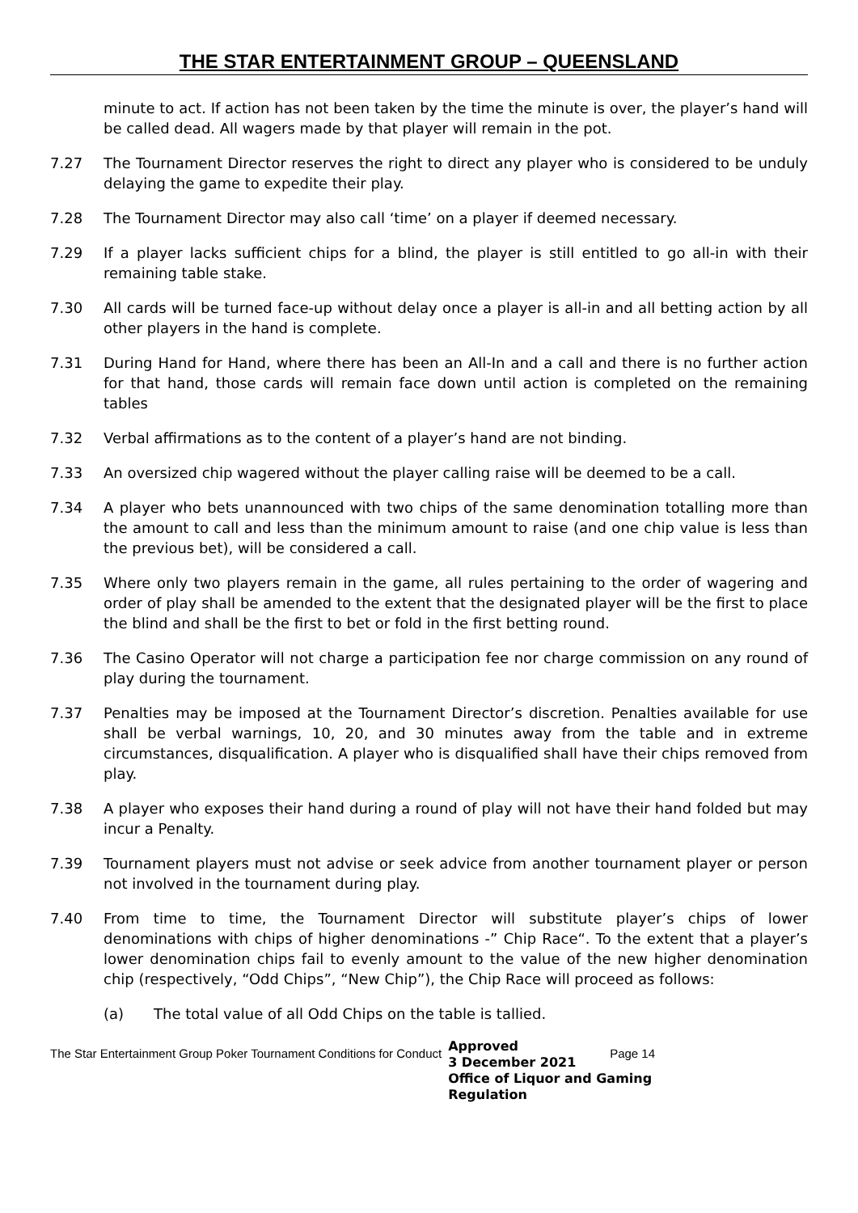THE STAR ENTERTAINMENT GROUP – QUEENSLAND
minute to act. If action has not been taken by the time the minute is over, the player’s hand will be called dead. All wagers made by that player will remain in the pot.
7.27 The Tournament Director reserves the right to direct any player who is considered to be unduly delaying the game to expedite their play.
7.28 The Tournament Director may also call ‘time’ on a player if deemed necessary.
7.29 If a player lacks sufficient chips for a blind, the player is still entitled to go all-in with their remaining table stake.
7.30 All cards will be turned face-up without delay once a player is all-in and all betting action by all other players in the hand is complete.
7.31 During Hand for Hand, where there has been an All-In and a call and there is no further action for that hand, those cards will remain face down until action is completed on the remaining tables
7.32 Verbal affirmations as to the content of a player’s hand are not binding.
7.33 An oversized chip wagered without the player calling raise will be deemed to be a call.
7.34 A player who bets unannounced with two chips of the same denomination totalling more than the amount to call and less than the minimum amount to raise (and one chip value is less than the previous bet), will be considered a call.
7.35 Where only two players remain in the game, all rules pertaining to the order of wagering and order of play shall be amended to the extent that the designated player will be the first to place the blind and shall be the first to bet or fold in the first betting round.
7.36 The Casino Operator will not charge a participation fee nor charge commission on any round of play during the tournament.
7.37 Penalties may be imposed at the Tournament Director’s discretion. Penalties available for use shall be verbal warnings, 10, 20, and 30 minutes away from the table and in extreme circumstances, disqualification. A player who is disqualified shall have their chips removed from play.
7.38 A player who exposes their hand during a round of play will not have their hand folded but may incur a Penalty.
7.39 Tournament players must not advise or seek advice from another tournament player or person not involved in the tournament during play.
7.40 From time to time, the Tournament Director will substitute player’s chips of lower denominations with chips of higher denominations -” Chip Race“. To the extent that a player’s lower denomination chips fail to evenly amount to the value of the new higher denomination chip (respectively, “Odd Chips”, “New Chip”), the Chip Race will proceed as follows:
(a) The total value of all Odd Chips on the table is tallied.
The Star Entertainment Group Poker Tournament Conditions for Conduct
Approved
3 December 2021
Office of Liquor and Gaming Regulation
Page 14